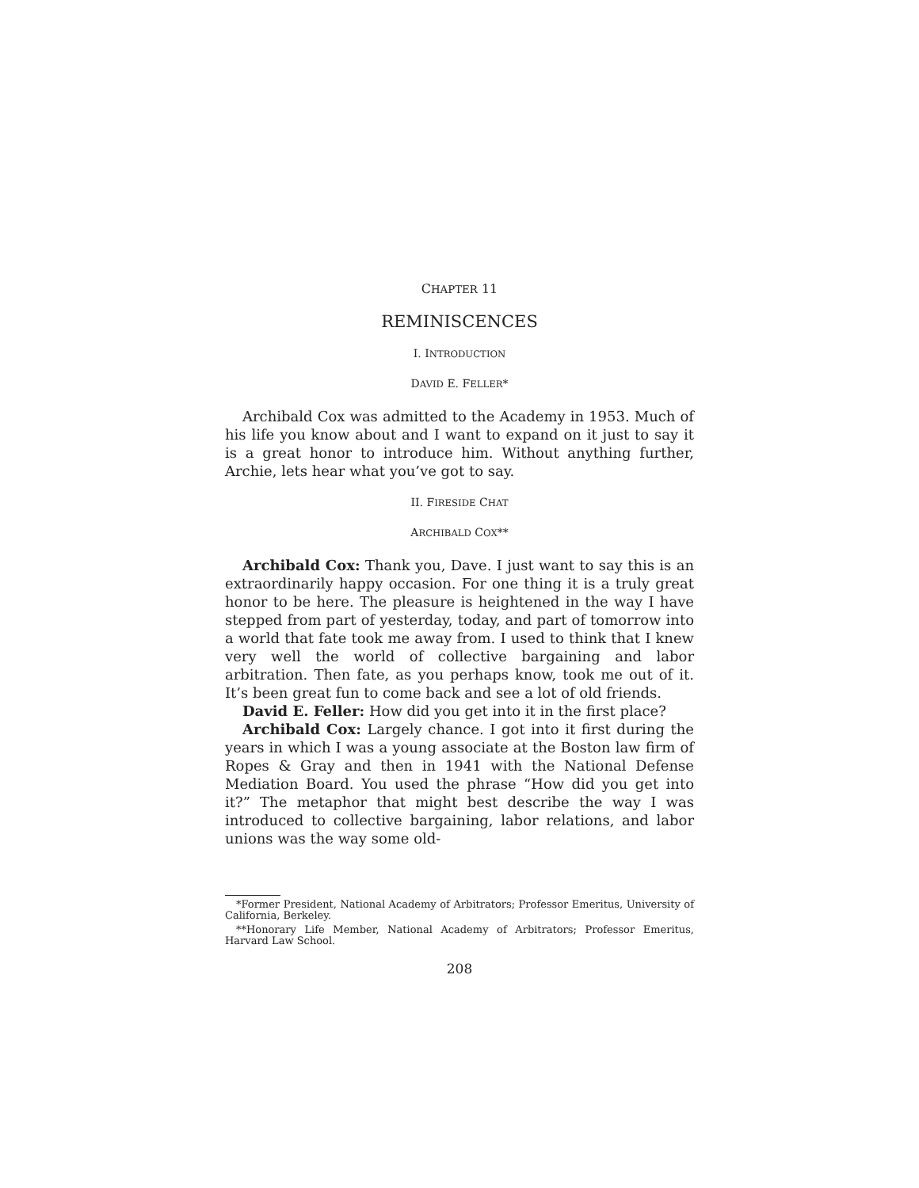CHAPTER 11
REMINISCENCES
I. INTRODUCTION
DAVID E. FELLER*
Archibald Cox was admitted to the Academy in 1953. Much of his life you know about and I want to expand on it just to say it is a great honor to introduce him. Without anything further, Archie, lets hear what you’ve got to say.
II. FIRESIDE CHAT
ARCHIBALD COX**
Archibald Cox: Thank you, Dave. I just want to say this is an extraordinarily happy occasion. For one thing it is a truly great honor to be here. The pleasure is heightened in the way I have stepped from part of yesterday, today, and part of tomorrow into a world that fate took me away from. I used to think that I knew very well the world of collective bargaining and labor arbitration. Then fate, as you perhaps know, took me out of it. It’s been great fun to come back and see a lot of old friends.
David E. Feller: How did you get into it in the first place?
Archibald Cox: Largely chance. I got into it first during the years in which I was a young associate at the Boston law firm of Ropes & Gray and then in 1941 with the National Defense Mediation Board. You used the phrase “How did you get into it?” The metaphor that might best describe the way I was introduced to collective bargaining, labor relations, and labor unions was the way some old-
*Former President, National Academy of Arbitrators; Professor Emeritus, University of California, Berkeley.
**Honorary Life Member, National Academy of Arbitrators; Professor Emeritus, Harvard Law School.
208